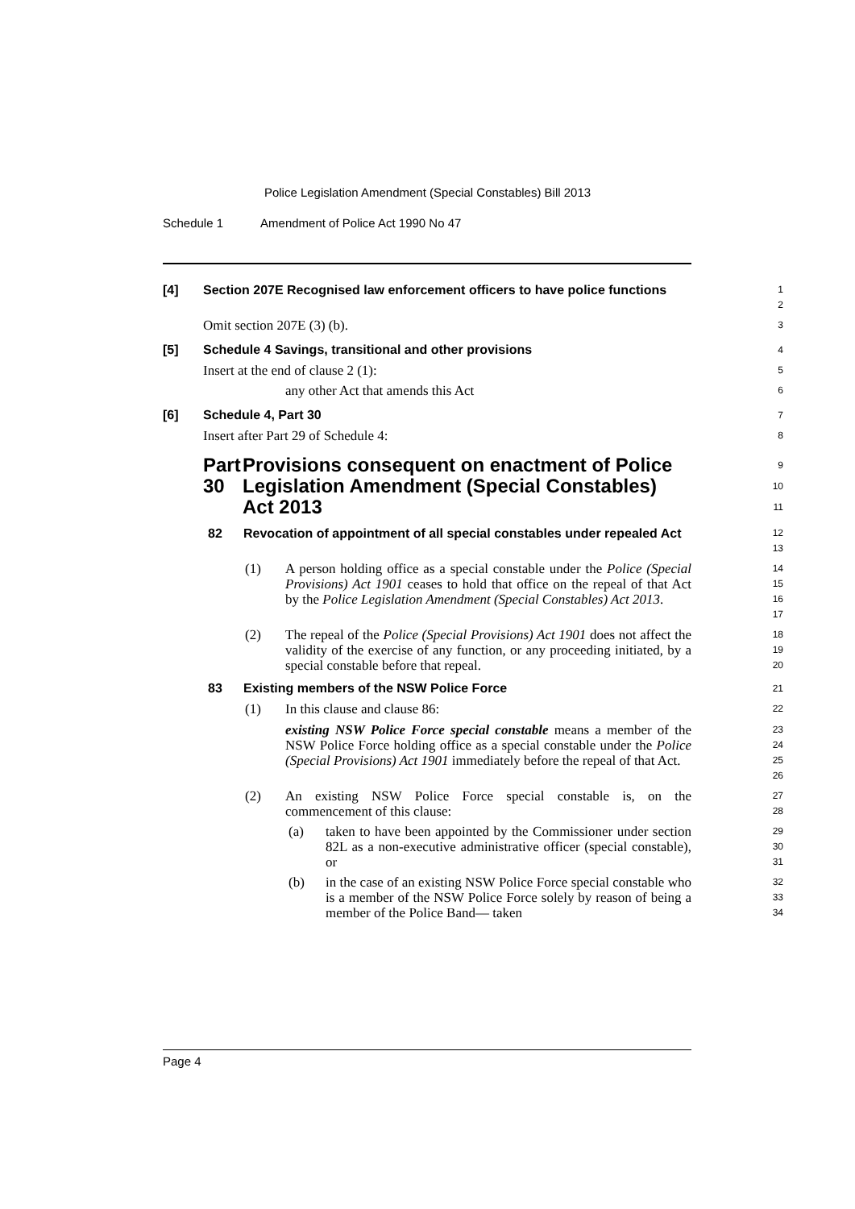Police Legislation Amendment (Special Constables) Bill 2013
Schedule 1 Amendment of Police Act 1990 No 47
[4] Section 207E Recognised law enforcement officers to have police functions
1
2
Omit section 207E (3) (b).
3
[5] Schedule 4 Savings, transitional and other provisions
4
Insert at the end of clause 2 (1):
5
any other Act that amends this Act
6
[6] Schedule 4, Part 30
7
Insert after Part 29 of Schedule 4:
8
Part 30 Provisions consequent on enactment of Police Legislation Amendment (Special Constables) Act 2013
9
10
11
82 Revocation of appointment of all special constables under repealed Act
12
13
(1)
A person holding office as a special constable under the Police (Special Provisions) Act 1901 ceases to hold that office on the repeal of that Act by the Police Legislation Amendment (Special Constables) Act 2013.
14
15
16
17
(2)
The repeal of the Police (Special Provisions) Act 1901 does not affect the validity of the exercise of any function, or any proceeding initiated, by a special constable before that repeal.
18
19
20
83 Existing members of the NSW Police Force
21
(1)
In this clause and clause 86:
22
existing NSW Police Force special constable means a member of the NSW Police Force holding office as a special constable under the Police (Special Provisions) Act 1901 immediately before the repeal of that Act.
23
24
25
26
(2)
An existing NSW Police Force special constable is, on the commencement of this clause:
27
28
(a)
taken to have been appointed by the Commissioner under section 82L as a non-executive administrative officer (special constable), or
29
30
31
(b)
in the case of an existing NSW Police Force special constable who is a member of the NSW Police Force solely by reason of being a member of the Police Band— taken
32
33
34
Page 4